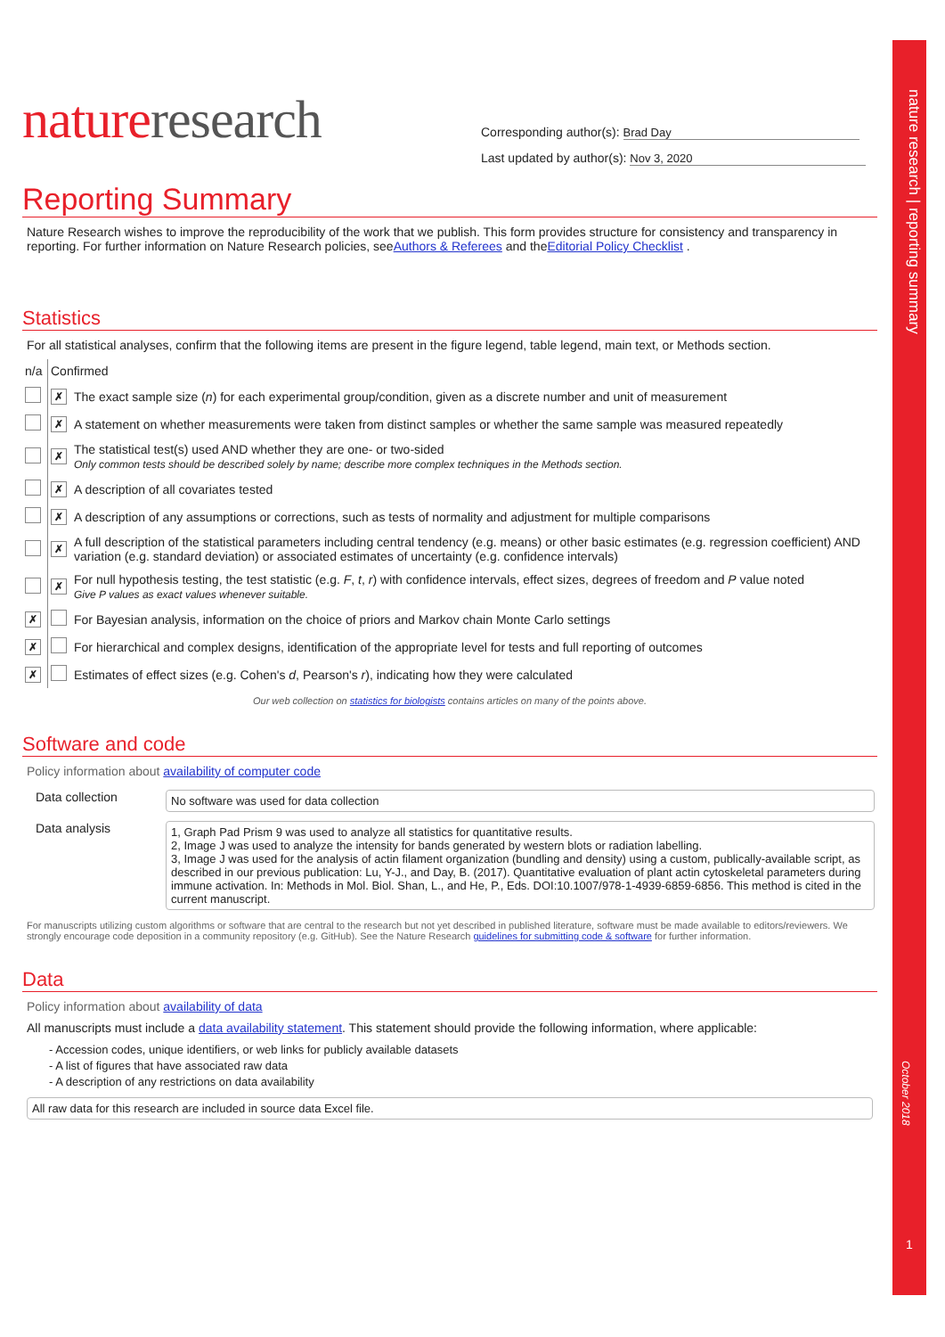nature research | reporting summary
October 2018
1
natureresearch
Corresponding author(s): Brad Day
Last updated by author(s): Nov 3, 2020
Reporting Summary
Nature Research wishes to improve the reproducibility of the work that we publish. This form provides structure for consistency and transparency in reporting. For further information on Nature Research policies, seeAuthors & Referees and theEditorial Policy Checklist .
Statistics
For all statistical analyses, confirm that the following items are present in the figure legend, table legend, main text, or Methods section.
| n/a | Confirmed | |
| | ✗ | The exact sample size ( n ) for each experimental group/condition, given as a discrete number and unit of measurement |
| | ✗ | A statement on whether measurements were taken from distinct samples or whether the same sample was measured repeatedly |
| | ✗ | The statistical test(s) used AND whether they are one- or two-sided Only common tests should be described solely by name; describe more complex techniques in the Methods section. |
| | ✗ | A description of all covariates tested |
| | ✗ | A description of any assumptions or corrections, such as tests of normality and adjustment for multiple comparisons |
| | ✗ | A full description of the statistical parameters including central tendency (e.g. means) or other basic estimates (e.g. regression coefficient) AND variation (e.g. standard deviation) or associated estimates of uncertainty (e.g. confidence intervals) |
| | ✗ | For null hypothesis testing, the test statistic (e.g. F , t , r ) with confidence intervals, effect sizes, degrees of freedom and P value noted Give P values as exact values whenever suitable. |
| ✗ | | For Bayesian analysis, information on the choice of priors and Markov chain Monte Carlo settings |
| ✗ | | For hierarchical and complex designs, identification of the appropriate level for tests and full reporting of outcomes |
| ✗ | | Estimates of effect sizes (e.g. Cohen's d , Pearson's r ), indicating how they were calculated |
Our web collection on statistics for biologists contains articles on many of the points above.
Software and code
Policy information about availability of computer code
| Data collection | No software was used for data collection |
| Data analysis | 1, Graph Pad Prism 9 was used to analyze all statistics for quantitative results. 2, Image J was used to analyze the intensity for bands generated by western blots or radiation labelling. 3, Image J was used for the analysis of actin filament organization (bundling and density) using a custom, publically-available script, as described in our previous publication: Lu, Y-J., and Day, B. (2017). Quantitative evaluation of plant actin cytoskeletal parameters during immune activation. In: Methods in Mol. Biol. Shan, L., and He, P., Eds. DOI:10.1007/978-1-4939-6859-6856. This method is cited in the current manuscript. |
For manuscripts utilizing custom algorithms or software that are central to the research but not yet described in published literature, software must be made available to editors/reviewers. We strongly encourage code deposition in a community repository (e.g. GitHub). See the Nature Research guidelines for submitting code & software for further information.
Data
Policy information about availability of data
All manuscripts must include a data availability statement. This statement should provide the following information, where applicable:
- Accession codes, unique identifiers, or web links for publicly available datasets
- A list of figures that have associated raw data
- A description of any restrictions on data availability
All raw data for this research are included in source data Excel file.